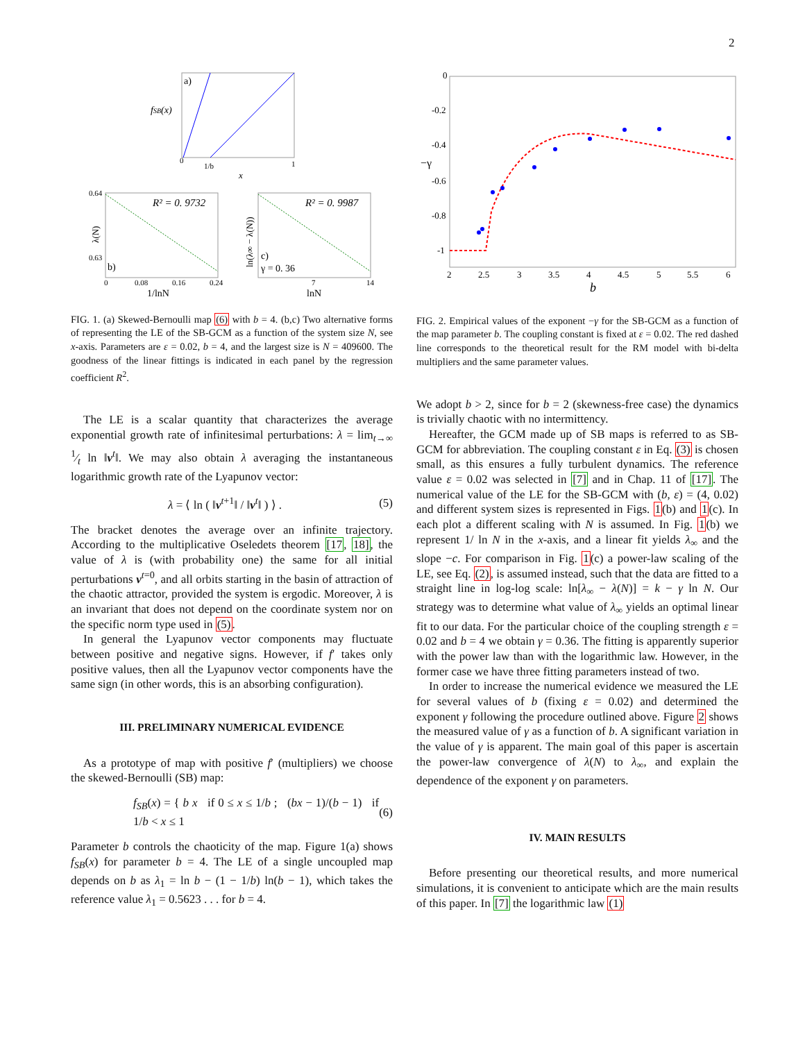2
a)
fSB(x)
0
1/b
1
x
R² = 0. 9732
b)
0.64
0.63
0
0.08
0.16
0.24
1/lnN
λ(N)
R² = 0. 9987
c)
γ = 0. 36
7
14
lnN
ln(λ∞ − λ(N))
FIG. 1. (a) Skewed-Bernoulli map (6) with b = 4. (b,c) Two alternative forms of representing the LE of the SB-GCM as a function of the system size N, see x-axis. Parameters are ε = 0.02, b = 4, and the largest size is N = 409600. The goodness of the linear fittings is indicated in each panel by the regression coefficient R<sup>2</sup>.
The LE is a scalar quantity that characterizes the average exponential growth rate of infinitesimal perturbations: λ = lim<sub>t→∞</sub> 1⁄t ln ‖v<sup>t</sup>‖. We may also obtain λ averaging the instantaneous logarithmic growth rate of the Lyapunov vector:
λ = ⟨ ln ( ‖v<sup>t+1</sup>‖ / ‖v<sup>t</sup>‖ ) ⟩ . (5)
The bracket denotes the average over an infinite trajectory. According to the multiplicative Oseledets theorem [17, 18], the value of λ is (with probability one) the same for all initial perturbations v<sup>t=0</sup>, and all orbits starting in the basin of attraction of the chaotic attractor, provided the system is ergodic. Moreover, λ is an invariant that does not depend on the coordinate system nor on the specific norm type used in (5).
In general the Lyapunov vector components may fluctuate between positive and negative signs. However, if f′ takes only positive values, then all the Lyapunov vector components have the same sign (in other words, this is an absorbing configuration).
III. PRELIMINARY NUMERICAL EVIDENCE
As a prototype of map with positive f′ (multipliers) we choose the skewed-Bernoulli (SB) map:
f<sub>SB</sub>(x) = { b x if 0 ≤ x ≤ 1/b ; (bx − 1)/(b − 1) if 1/b < x ≤ 1 (6)
Parameter b controls the chaoticity of the map. Figure 1(a) shows f<sub>SB</sub>(x) for parameter b = 4. The LE of a single uncoupled map depends on b as λ<sub>1</sub> = ln b − (1 − 1/b) ln(b − 1), which takes the reference value λ<sub>1</sub> = 0.5623 . . . for b = 4.
0
-0.2
-0.4
-0.6
-0.8
-1
−γ
2
2.5
3
3.5
4
4.5
5
5.5
6
b
FIG. 2. Empirical values of the exponent −γ for the SB-GCM as a function of the map parameter b. The coupling constant is fixed at ε = 0.02. The red dashed line corresponds to the theoretical result for the RM model with bi-delta multipliers and the same parameter values.
We adopt b > 2, since for b = 2 (skewness-free case) the dynamics is trivially chaotic with no intermittency.
Hereafter, the GCM made up of SB maps is referred to as SB-GCM for abbreviation. The coupling constant ε in Eq. (3) is chosen small, as this ensures a fully turbulent dynamics. The reference value ε = 0.02 was selected in [7] and in Chap. 11 of [17]. The numerical value of the LE for the SB-GCM with (b, ε) = (4, 0.02) and different system sizes is represented in Figs. 1(b) and 1(c). In each plot a different scaling with N is assumed. In Fig. 1(b) we represent 1/ ln N in the x-axis, and a linear fit yields λ<sub>∞</sub> and the slope −c. For comparison in Fig. 1(c) a power-law scaling of the LE, see Eq. (2), is assumed instead, such that the data are fitted to a straight line in log-log scale: ln[λ<sub>∞</sub> − λ(N)] = k − γ ln N. Our strategy was to determine what value of λ<sub>∞</sub> yields an optimal linear fit to our data. For the particular choice of the coupling strength ε = 0.02 and b = 4 we obtain γ = 0.36. The fitting is apparently superior with the power law than with the logarithmic law. However, in the former case we have three fitting parameters instead of two.
In order to increase the numerical evidence we measured the LE for several values of b (fixing ε = 0.02) and determined the exponent γ following the procedure outlined above. Figure 2 shows the measured value of γ as a function of b. A significant variation in the value of γ is apparent. The main goal of this paper is ascertain the power-law convergence of λ(N) to λ<sub>∞</sub>, and explain the dependence of the exponent γ on parameters.
IV. MAIN RESULTS
Before presenting our theoretical results, and more numerical simulations, it is convenient to anticipate which are the main results of this paper. In [7] the logarithmic law (1)